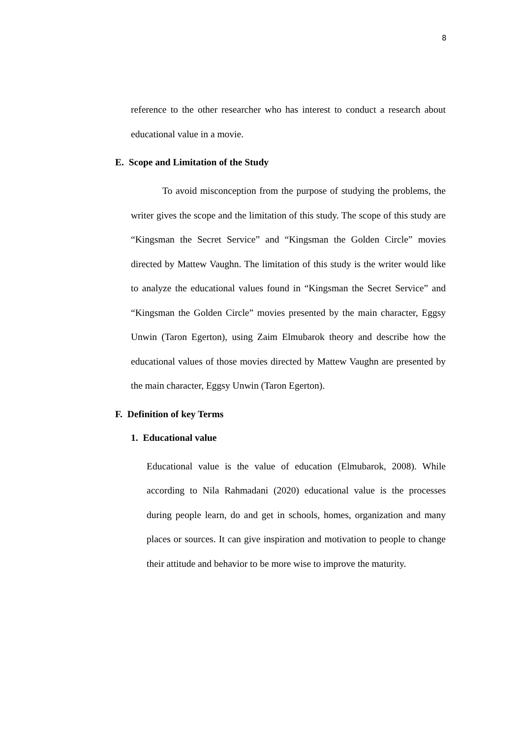8
reference to the other researcher who has interest to conduct a research about educational value in a movie.
E. Scope and Limitation of the Study
To avoid misconception from the purpose of studying the problems, the writer gives the scope and the limitation of this study. The scope of this study are “Kingsman the Secret Service” and “Kingsman the Golden Circle” movies directed by Mattew Vaughn. The limitation of this study is the writer would like to analyze the educational values found in “Kingsman the Secret Service” and “Kingsman the Golden Circle” movies presented by the main character, Eggsy Unwin (Taron Egerton), using Zaim Elmubarok theory and describe how the educational values of those movies directed by Mattew Vaughn are presented by the main character, Eggsy Unwin (Taron Egerton).
F. Definition of key Terms
1. Educational value
Educational value is the value of education (Elmubarok, 2008). While according to Nila Rahmadani (2020) educational value is the processes during people learn, do and get in schools, homes, organization and many places or sources. It can give inspiration and motivation to people to change their attitude and behavior to be more wise to improve the maturity.